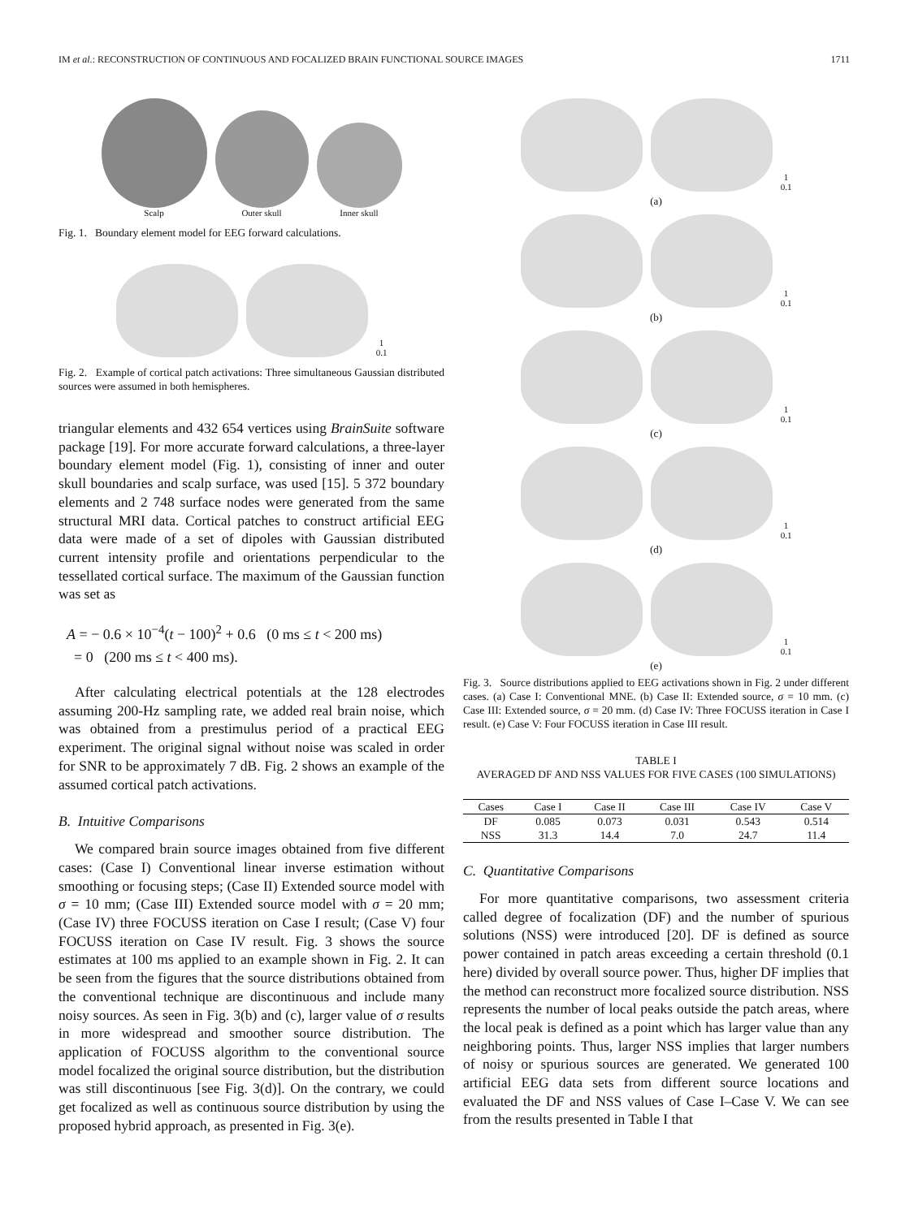IM et al.: RECONSTRUCTION OF CONTINUOUS AND FOCALIZED BRAIN FUNCTIONAL SOURCE IMAGES 1711
Scalp
Outer skull
Inner skull
Fig. 1. Boundary element model for EEG forward calculations.
1
0.1
Fig. 2. Example of cortical patch activations: Three simultaneous Gaussian distributed sources were assumed in both hemispheres.
triangular elements and 432 654 vertices using BrainSuite software package [19]. For more accurate forward calculations, a three-layer boundary element model (Fig. 1), consisting of inner and outer skull boundaries and scalp surface, was used [15]. 5 372 boundary elements and 2 748 surface nodes were generated from the same structural MRI data. Cortical patches to construct artificial EEG data were made of a set of dipoles with Gaussian distributed current intensity profile and orientations perpendicular to the tessellated cortical surface. The maximum of the Gaussian function was set as
A = − 0.6 × 10<sup>−4</sup>(t − 100)<sup>2</sup> + 0.6 (0 ms ≤ t < 200 ms)
= 0 (200 ms ≤ t < 400 ms).
After calculating electrical potentials at the 128 electrodes assuming 200-Hz sampling rate, we added real brain noise, which was obtained from a prestimulus period of a practical EEG experiment. The original signal without noise was scaled in order for SNR to be approximately 7 dB. Fig. 2 shows an example of the assumed cortical patch activations.
B. Intuitive Comparisons
We compared brain source images obtained from five different cases: (Case I) Conventional linear inverse estimation without smoothing or focusing steps; (Case II) Extended source model with σ = 10 mm; (Case III) Extended source model with σ = 20 mm; (Case IV) three FOCUSS iteration on Case I result; (Case V) four FOCUSS iteration on Case IV result. Fig. 3 shows the source estimates at 100 ms applied to an example shown in Fig. 2. It can be seen from the figures that the source distributions obtained from the conventional technique are discontinuous and include many noisy sources. As seen in Fig. 3(b) and (c), larger value of σ results in more widespread and smoother source distribution. The application of FOCUSS algorithm to the conventional source model focalized the original source distribution, but the distribution was still discontinuous [see Fig. 3(d)]. On the contrary, we could get focalized as well as continuous source distribution by using the proposed hybrid approach, as presented in Fig. 3(e).
1
0.1
(a)
1
0.1
(b)
1
0.1
(c)
1
0.1
(d)
1
0.1
(e)
Fig. 3. Source distributions applied to EEG activations shown in Fig. 2 under different cases. (a) Case I: Conventional MNE. (b) Case II: Extended source, σ = 10 mm. (c) Case III: Extended source, σ = 20 mm. (d) Case IV: Three FOCUSS iteration in Case I result. (e) Case V: Four FOCUSS iteration in Case III result.
TABLE I
AVERAGED DF AND NSS VALUES FOR FIVE CASES (100 SIMULATIONS)
| Cases | Case I | Case II | Case III | Case IV | Case V |
| --- | --- | --- | --- | --- | --- |
| DF | 0.085 | 0.073 | 0.031 | 0.543 | 0.514 |
| NSS | 31.3 | 14.4 | 7.0 | 24.7 | 11.4 |
C. Quantitative Comparisons
For more quantitative comparisons, two assessment criteria called degree of focalization (DF) and the number of spurious solutions (NSS) were introduced [20]. DF is defined as source power contained in patch areas exceeding a certain threshold (0.1 here) divided by overall source power. Thus, higher DF implies that the method can reconstruct more focalized source distribution. NSS represents the number of local peaks outside the patch areas, where the local peak is defined as a point which has larger value than any neighboring points. Thus, larger NSS implies that larger numbers of noisy or spurious sources are generated. We generated 100 artificial EEG data sets from different source locations and evaluated the DF and NSS values of Case I–Case V. We can see from the results presented in Table I that